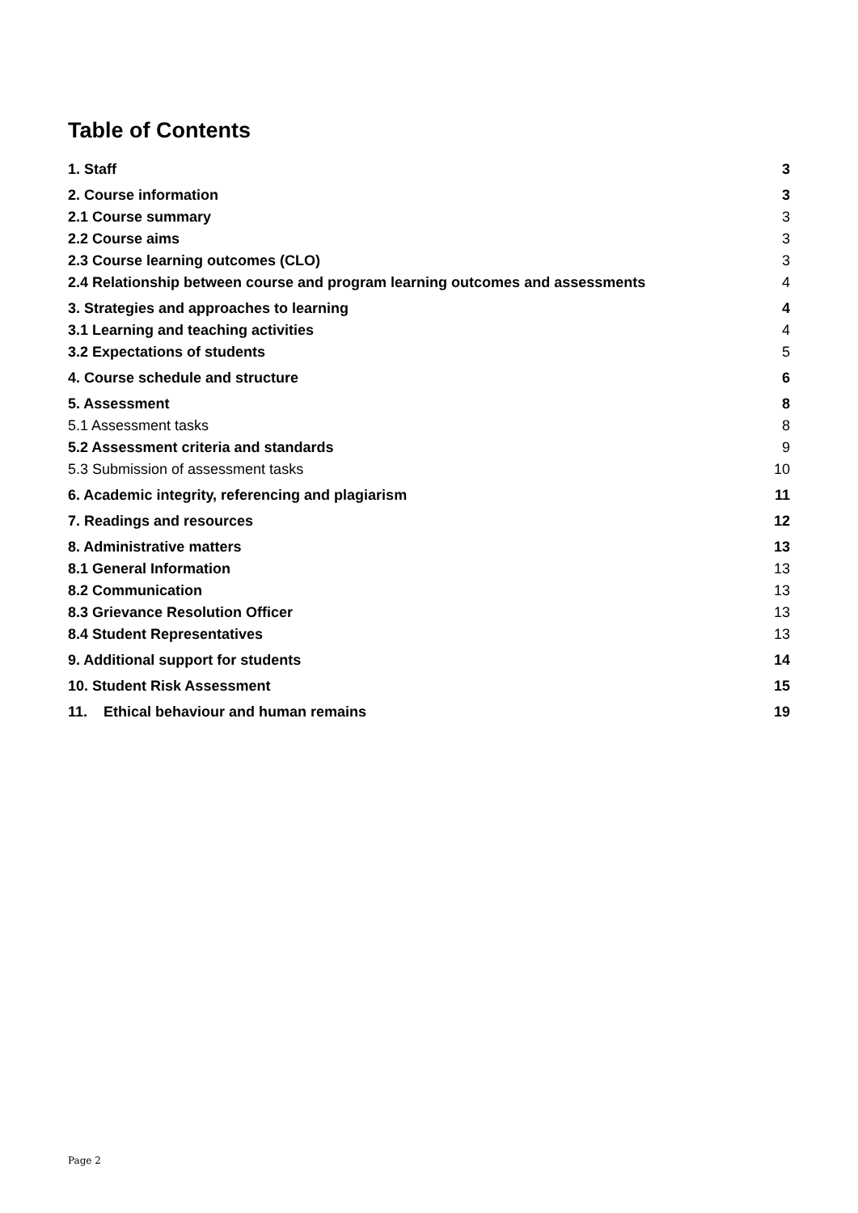Table of Contents
1. Staff 3
2. Course information 3
2.1 Course summary 3
2.2 Course aims 3
2.3 Course learning outcomes (CLO) 3
2.4 Relationship between course and program learning outcomes and assessments 4
3. Strategies and approaches to learning 4
3.1 Learning and teaching activities 4
3.2 Expectations of students 5
4. Course schedule and structure 6
5. Assessment 8
5.1 Assessment tasks 8
5.2 Assessment criteria and standards 9
5.3 Submission of assessment tasks 10
6. Academic integrity, referencing and plagiarism 11
7. Readings and resources 12
8. Administrative matters 13
8.1 General Information 13
8.2 Communication 13
8.3 Grievance Resolution Officer 13
8.4 Student Representatives 13
9. Additional support for students 14
10. Student Risk Assessment 15
11. Ethical behaviour and human remains 19
Page 2